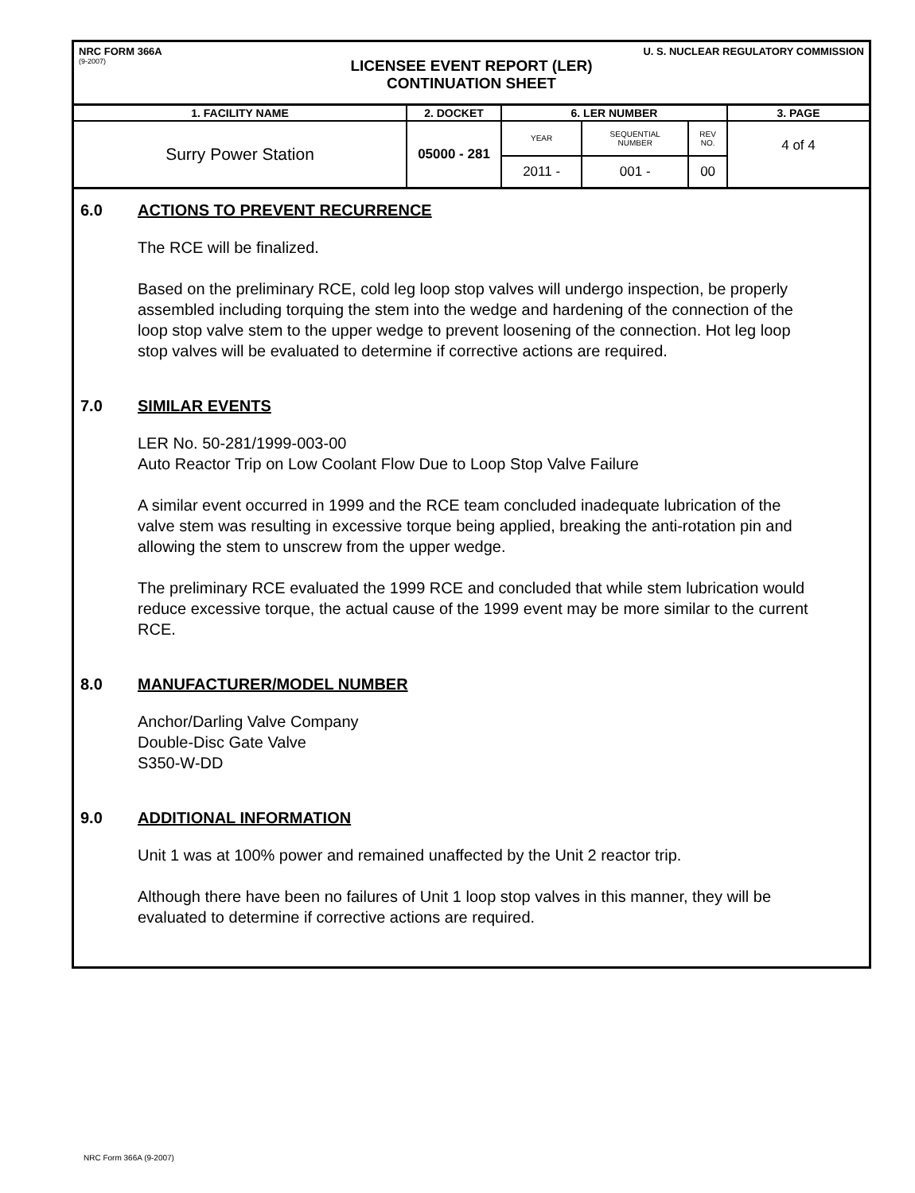NRC FORM 366A U. S. NUCLEAR REGULATORY COMMISSION
(9-2007)
LICENSEE EVENT REPORT (LER)
CONTINUATION SHEET
| 1. FACILITY NAME | 2. DOCKET | 6. LER NUMBER | | | 3. PAGE |
| --- | --- | --- | --- | --- | --- |
| Surry Power Station | 05000 - 281 | YEAR | SEQUENTIAL NUMBER | REV NO. | 4 of 4 |
| | | 2011 - | 001 - | 00 | |
6.0 ACTIONS TO PREVENT RECURRENCE
The RCE will be finalized.
Based on the preliminary RCE, cold leg loop stop valves will undergo inspection, be properly assembled including torquing the stem into the wedge and hardening of the connection of the loop stop valve stem to the upper wedge to prevent loosening of the connection. Hot leg loop stop valves will be evaluated to determine if corrective actions are required.
7.0 SIMILAR EVENTS
LER No. 50-281/1999-003-00
Auto Reactor Trip on Low Coolant Flow Due to Loop Stop Valve Failure
A similar event occurred in 1999 and the RCE team concluded inadequate lubrication of the valve stem was resulting in excessive torque being applied, breaking the anti-rotation pin and allowing the stem to unscrew from the upper wedge.
The preliminary RCE evaluated the 1999 RCE and concluded that while stem lubrication would reduce excessive torque, the actual cause of the 1999 event may be more similar to the current RCE.
8.0 MANUFACTURER/MODEL NUMBER
Anchor/Darling Valve Company
Double-Disc Gate Valve
S350-W-DD
9.0 ADDITIONAL INFORMATION
Unit 1 was at 100% power and remained unaffected by the Unit 2 reactor trip.
Although there have been no failures of Unit 1 loop stop valves in this manner, they will be evaluated to determine if corrective actions are required.
NRC Form 366A (9-2007)